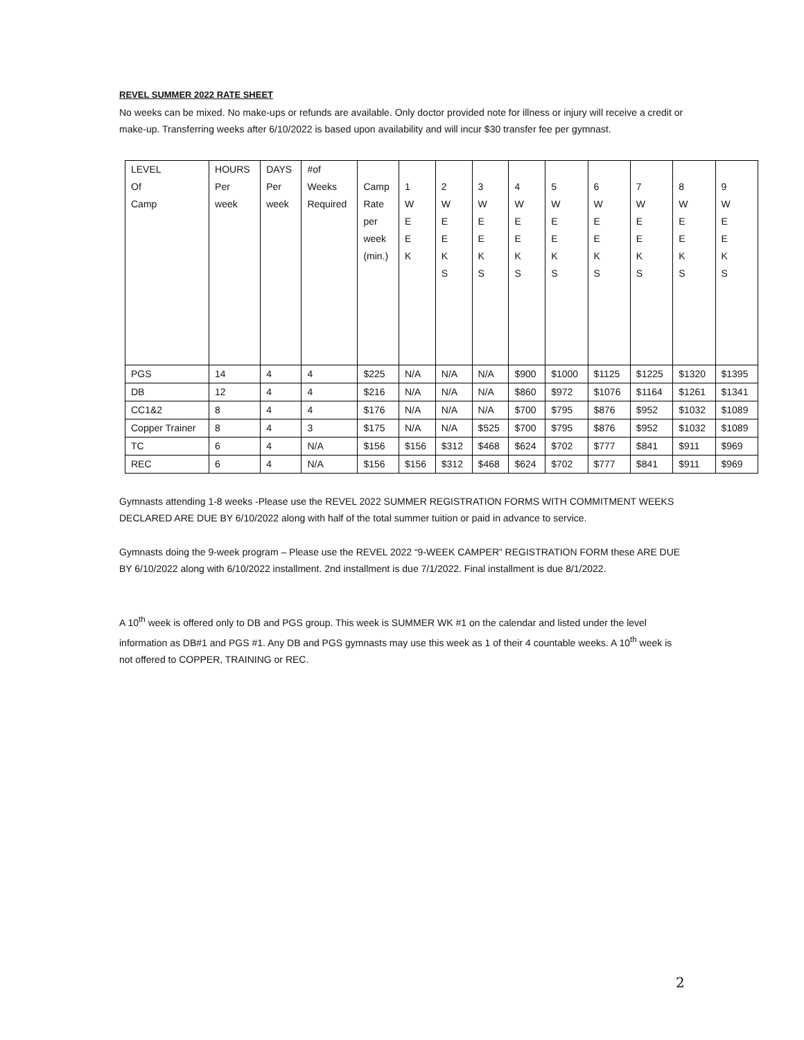REVEL SUMMER 2022 RATE SHEET
No weeks can be mixed. No make-ups or refunds are available. Only doctor provided note for illness or injury will receive a credit or make-up. Transferring weeks after 6/10/2022 is based upon availability and will incur $30 transfer fee per gymnast.
| LEVEL Of Camp | HOURS Per week | DAYS Per week | #of Weeks Required | Camp Rate per week (min.) | 1 W E E K | 2 W E E K S | 3 W E E K S | 4 W E E K S | 5 W E E K S | 6 W E E K S | 7 W E E K S | 8 W E E K S | 9 W E E K S |
| PGS | 14 | 4 | 4 | $225 | N/A | N/A | N/A | $900 | $1000 | $1125 | $1225 | $1320 | $1395 |
| DB | 12 | 4 | 4 | $216 | N/A | N/A | N/A | $860 | $972 | $1076 | $1164 | $1261 | $1341 |
| CC1&2 | 8 | 4 | 4 | $176 | N/A | N/A | N/A | $700 | $795 | $876 | $952 | $1032 | $1089 |
| Copper Trainer | 8 | 4 | 3 | $175 | N/A | N/A | $525 | $700 | $795 | $876 | $952 | $1032 | $1089 |
| TC | 6 | 4 | N/A | $156 | $156 | $312 | $468 | $624 | $702 | $777 | $841 | $911 | $969 |
| REC | 6 | 4 | N/A | $156 | $156 | $312 | $468 | $624 | $702 | $777 | $841 | $911 | $969 |
Gymnasts attending 1-8 weeks -Please use the REVEL 2022 SUMMER REGISTRATION FORMS WITH COMMITMENT WEEKS DECLARED ARE DUE BY 6/10/2022 along with half of the total summer tuition or paid in advance to service.
Gymnasts doing the 9-week program – Please use the REVEL 2022 “9-WEEK CAMPER” REGISTRATION FORM these ARE DUE BY 6/10/2022 along with 6/10/2022 installment. 2nd installment is due 7/1/2022. Final installment is due 8/1/2022.
A 10<sup>th</sup> week is offered only to DB and PGS group. This week is SUMMER WK #1 on the calendar and listed under the level information as DB#1 and PGS #1. Any DB and PGS gymnasts may use this week as 1 of their 4 countable weeks. A 10<sup>th</sup> week is not offered to COPPER, TRAINING or REC.
2